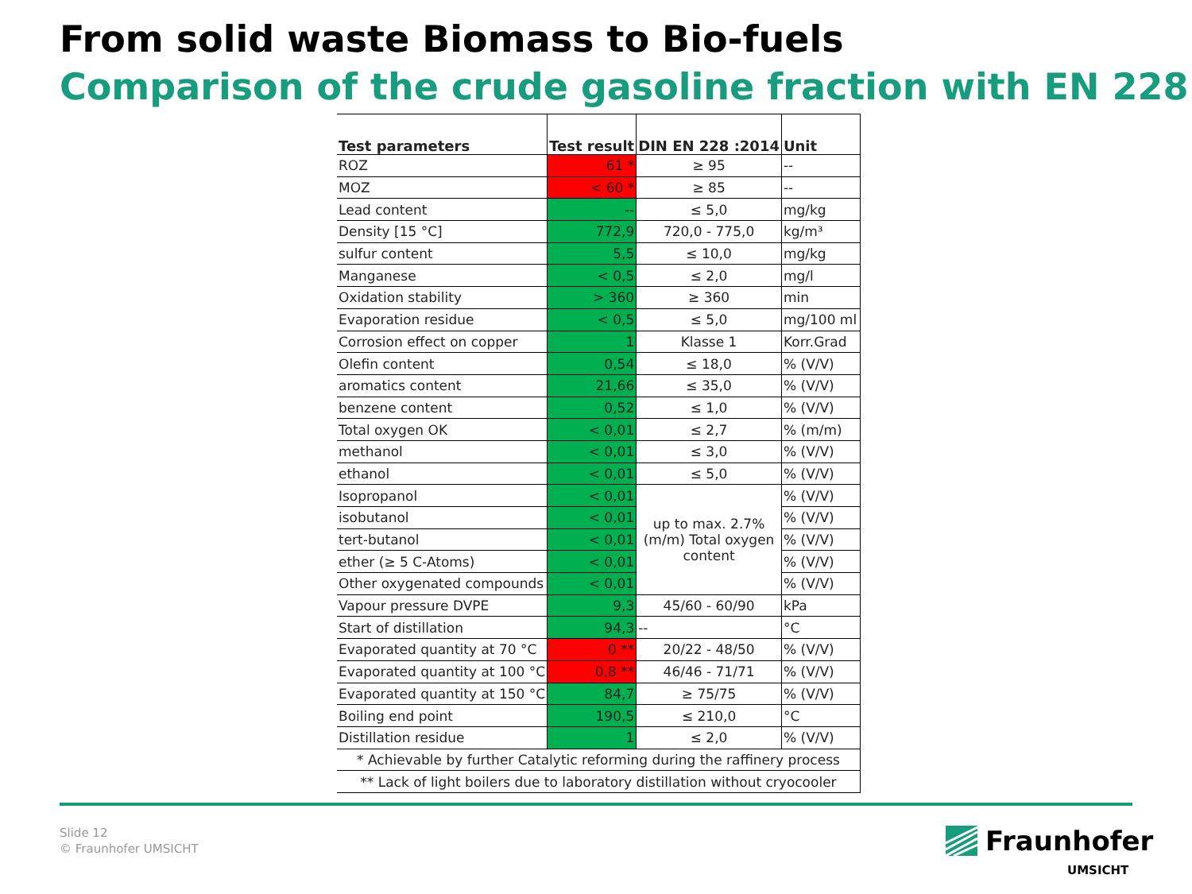From solid waste Biomass to Bio-fuels
Comparison of the crude gasoline fraction with EN 228
| Test parameters | Test result | DIN EN 228 :2014 | Unit |
| --- | --- | --- | --- |
| ROZ | 61 * | ≥ 95 | -- |
| MOZ | < 60 * | ≥ 85 | -- |
| Lead content | -- | ≤ 5,0 | mg/kg |
| Density [15 °C] | 772,9 | 720,0 - 775,0 | kg/m³ |
| sulfur content | 5,5 | ≤ 10,0 | mg/kg |
| Manganese | < 0,5 | ≤ 2,0 | mg/l |
| Oxidation stability | > 360 | ≥ 360 | min |
| Evaporation residue | < 0,5 | ≤ 5,0 | mg/100 ml |
| Corrosion effect on copper | 1 | Klasse 1 | Korr.Grad |
| Olefin content | 0,54 | ≤ 18,0 | % (V/V) |
| aromatics content | 21,66 | ≤ 35,0 | % (V/V) |
| benzene content | 0,52 | ≤ 1,0 | % (V/V) |
| Total oxygen OK | < 0,01 | ≤ 2,7 | % (m/m) |
| methanol | < 0,01 | ≤ 3,0 | % (V/V) |
| ethanol | < 0,01 | ≤ 5,0 | % (V/V) |
| Isopropanol | < 0,01 | up to max. 2.7% (m/m) Total oxygen content | % (V/V) |
| isobutanol | < 0,01 | | % (V/V) |
| tert-butanol | < 0,01 | | % (V/V) |
| ether (≥ 5 C-Atoms) | < 0,01 | | % (V/V) |
| Other oxygenated compounds | < 0,01 | | % (V/V) |
| Vapour pressure DVPE | 9,3 | 45/60 - 60/90 | kPa |
| Start of distillation | 94,3 | -- | °C |
| Evaporated quantity at 70 °C | 0 ** | 20/22 - 48/50 | % (V/V) |
| Evaporated quantity at 100 °C | 0,8 ** | 46/46 - 71/71 | % (V/V) |
| Evaporated quantity at 150 °C | 84,7 | ≥ 75/75 | % (V/V) |
| Boiling end point | 190,5 | ≤ 210,0 | °C |
| Distillation residue | 1 | ≤ 2,0 | % (V/V) |
| * Achievable by further Catalytic reforming during the raffinery process | | | |
| ** Lack of light boilers due to laboratory distillation without cryocooler | | | |
Slide 12
© Fraunhofer UMSICHT
Fraunhofer
UMSICHT